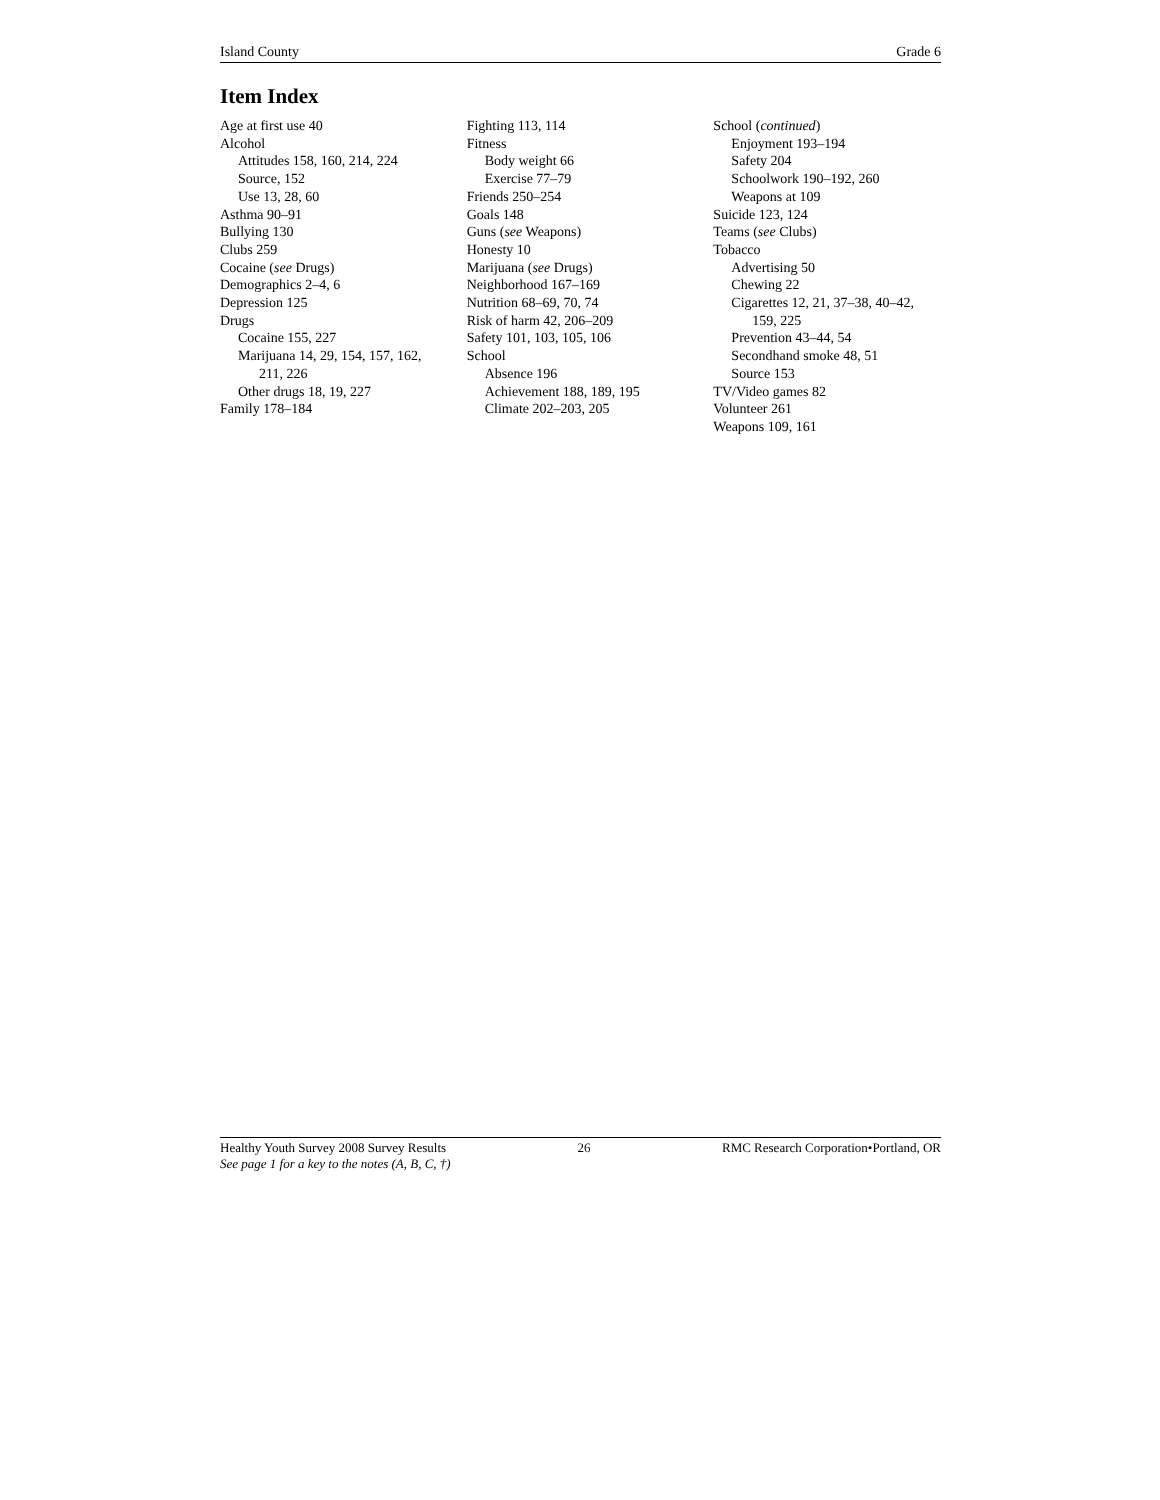Island County Grade 6
Item Index
Age at first use 40
Alcohol
Attitudes 158, 160, 214, 224
Source, 152
Use 13, 28, 60
Asthma 90–91
Bullying 130
Clubs 259
Cocaine (see Drugs)
Demographics 2–4, 6
Depression 125
Drugs
Cocaine 155, 227
Marijuana 14, 29, 154, 157, 162,
211, 226
Other drugs 18, 19, 227
Family 178–184
Fighting 113, 114
Fitness
Body weight 66
Exercise 77–79
Friends 250–254
Goals 148
Guns (see Weapons)
Honesty 10
Marijuana (see Drugs)
Neighborhood 167–169
Nutrition 68–69, 70, 74
Risk of harm 42, 206–209
Safety 101, 103, 105, 106
School
Absence 196
Achievement 188, 189, 195
Climate 202–203, 205
School (continued)
Enjoyment 193–194
Safety 204
Schoolwork 190–192, 260
Weapons at 109
Suicide 123, 124
Teams (see Clubs)
Tobacco
Advertising 50
Chewing 22
Cigarettes 12, 21, 37–38, 40–42,
159, 225
Prevention 43–44, 54
Secondhand smoke 48, 51
Source 153
TV/Video games 82
Volunteer 261
Weapons 109, 161
Healthy Youth Survey 2008 Survey Results 26 RMC Research Corporation•Portland, OR
See page 1 for a key to the notes (A, B, C, †)